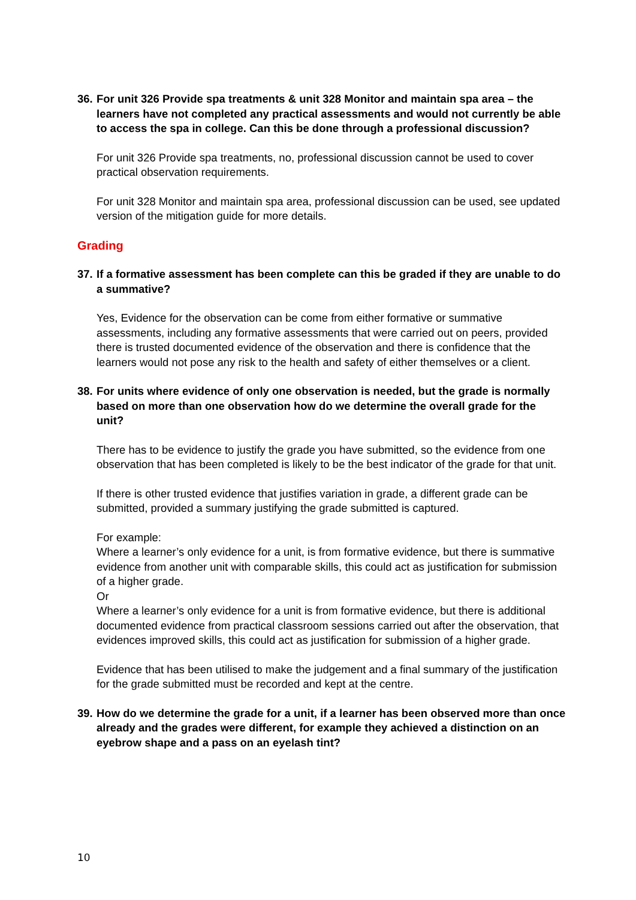36. For unit 326 Provide spa treatments & unit 328 Monitor and maintain spa area – the learners have not completed any practical assessments and would not currently be able to access the spa in college. Can this be done through a professional discussion?
For unit 326 Provide spa treatments, no, professional discussion cannot be used to cover practical observation requirements.
For unit 328 Monitor and maintain spa area, professional discussion can be used, see updated version of the mitigation guide for more details.
Grading
37. If a formative assessment has been complete can this be graded if they are unable to do a summative?
Yes, Evidence for the observation can be come from either formative or summative assessments, including any formative assessments that were carried out on peers, provided there is trusted documented evidence of the observation and there is confidence that the learners would not pose any risk to the health and safety of either themselves or a client.
38. For units where evidence of only one observation is needed, but the grade is normally based on more than one observation how do we determine the overall grade for the unit?
There has to be evidence to justify the grade you have submitted, so the evidence from one observation that has been completed is likely to be the best indicator of the grade for that unit.
If there is other trusted evidence that justifies variation in grade, a different grade can be submitted, provided a summary justifying the grade submitted is captured.
For example:
Where a learner’s only evidence for a unit, is from formative evidence, but there is summative evidence from another unit with comparable skills, this could act as justification for submission of a higher grade.
Or
Where a learner’s only evidence for a unit is from formative evidence, but there is additional documented evidence from practical classroom sessions carried out after the observation, that evidences improved skills, this could act as justification for submission of a higher grade.
Evidence that has been utilised to make the judgement and a final summary of the justification for the grade submitted must be recorded and kept at the centre.
39. How do we determine the grade for a unit, if a learner has been observed more than once already and the grades were different, for example they achieved a distinction on an eyebrow shape and a pass on an eyelash tint?
10